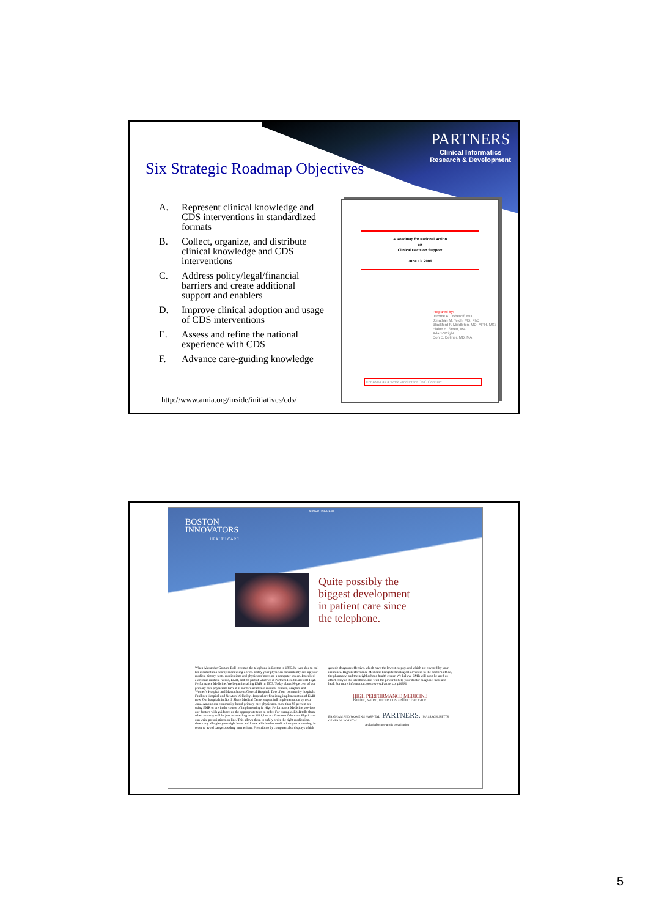PARTNERS
Clinical Informatics
Research & Development
Six Strategic Roadmap Objectives
A. Represent clinical knowledge and CDS interventions in standardized formats
B. Collect, organize, and distribute clinical knowledge and CDS interventions
C. Address policy/legal/financial barriers and create additional support and enablers
D. Improve clinical adoption and usage of CDS interventions
E. Assess and refine the national experience with CDS
F. Advance care-guiding knowledge
http://www.amia.org/inside/initiatives/cds/
A Roadmap for National Action
on
Clinical Decision Support
June 13, 2006
Prepared by:
Jerome A. Osheroff, MD
Jonathan M. Teich, MD, PhD
Blackford F. Middleton, MD, MPH, MSc
Elaine B. Steen, MA
Adam Wright
Don E. Detmer, MD, MA
For AMIA as a Work Product for ONC Contract
ADVERTISEMENT
BOSTON
INNOVATORS
HEALTH CARE
Quite possibly the
biggest development
in patient care since
the telephone.
When Alexander Graham Bell invented the telephone in Boston in 1875, he was able to call his assistant in a nearby room using a wire. Today your physician can instantly call up your medical history, tests, medications and physicians' notes on a computer screen. It's called electronic medical record, EMR, and it's part of what we at Partners HealthCare call High Performance Medicine. We began installing EMR in 2003. Today about 90 percent of our primary care physicians have it at our two academic medical centers, Brigham and Women's Hospital and Massachusetts General Hospital. Two of our community hospitals, Faulkner Hospital and Newton-Wellesley Hospital are finalizing implementation of EMR now. Our hospitals in North Shore Medical Center expect full implementation by next June. Among our community-based primary care physicians, more than 60 percent are using EMR or are in the course of implementing it. High Performance Medicine provides our doctors with guidance on the appropriate tests to order. For example, EMR tells them when an x-ray will be just as revealing as an MRI, but at a fraction of the cost. Physicians can write prescriptions on-line. This allows them to safely order the right medication, detect any allergies you might have, and know which other medications you are taking, in order to avoid dangerous drug interactions. Prescribing by computer also displays which generic drugs are effective, which have the lowest co-pay, and which are covered by your insurance. High Performance Medicine brings technological advances to the doctor's office, the pharmacy, and the neighborhood health center. We believe EMR will soon be used as effortlessly as the telephone. But with the power to help your doctor diagnose, treat and heal. For more information, go to www.Partners.org/HPM.
HIGH PERFORMANCE MEDICINE
Better, safer, more cost-effective care.
BRIGHAM AND WOMEN'S HOSPITAL PARTNERS. MASSACHUSETTS GENERAL HOSPITAL
A charitable non-profit organization
5